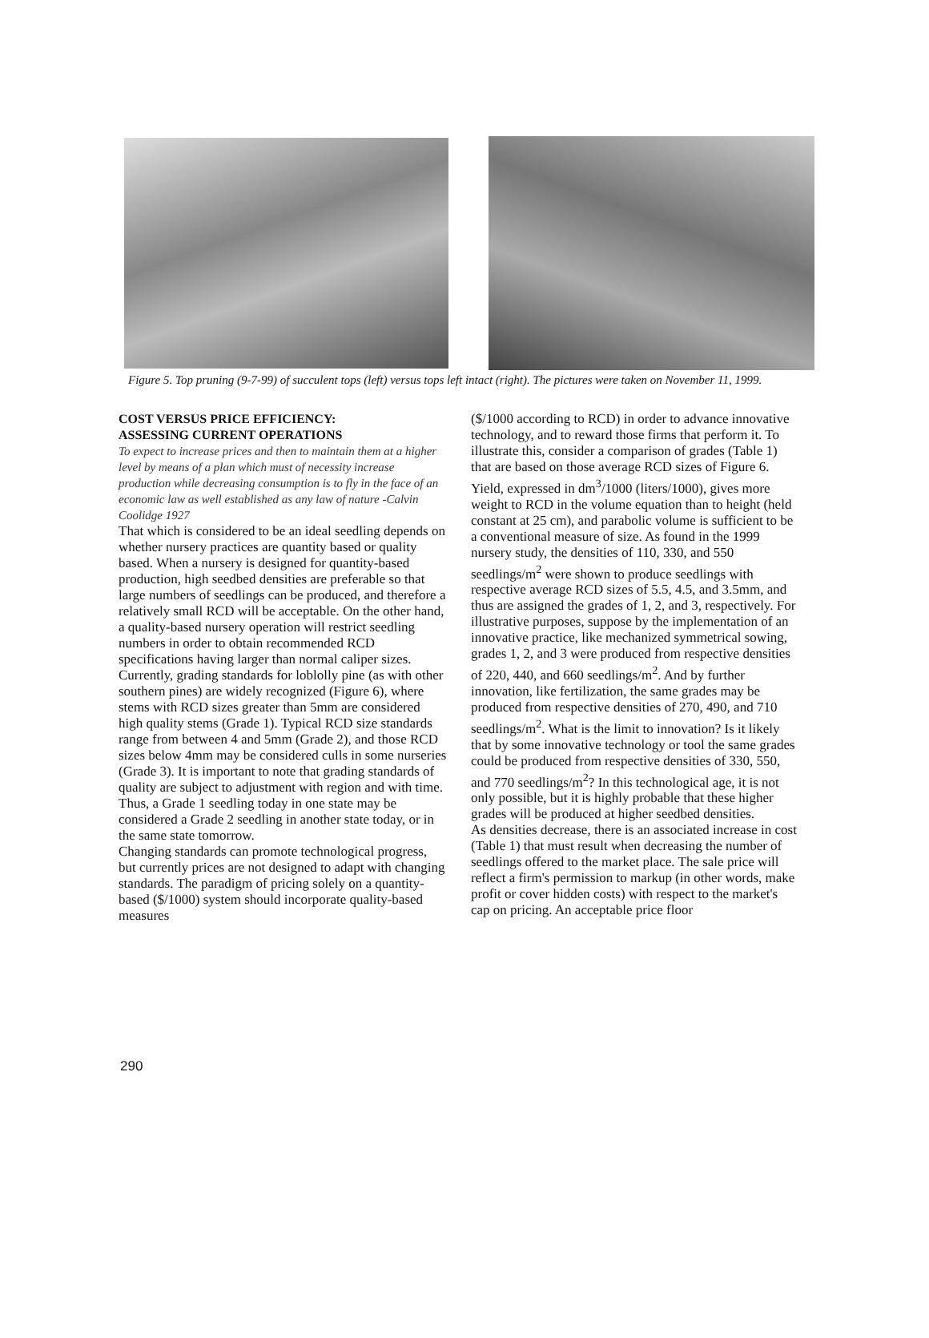Figure 5. Top pruning (9-7-99) of succulent tops (left) versus tops left intact (right). The pictures were taken on November 11, 1999.
COST VERSUS PRICE EFFICIENCY:
ASSESSING CURRENT OPERATIONS
To expect to increase prices and then to maintain them at a higher level by means of a plan which must of necessity increase production while decreasing consumption is to fly in the face of an economic law as well established as any law of nature -Calvin Coolidge 1927
That which is considered to be an ideal seedling depends on whether nursery practices are quantity based or quality based. When a nursery is designed for quantity-based production, high seedbed densities are preferable so that large numbers of seedlings can be produced, and therefore a relatively small RCD will be acceptable. On the other hand, a quality-based nursery operation will restrict seedling numbers in order to obtain recommended RCD specifications having larger than normal caliper sizes. Currently, grading standards for loblolly pine (as with other southern pines) are widely recognized (Figure 6), where stems with RCD sizes greater than 5mm are considered high quality stems (Grade 1). Typical RCD size standards range from between 4 and 5mm (Grade 2), and those RCD sizes below 4mm may be considered culls in some nurseries (Grade 3). It is important to note that grading standards of quality are subject to adjustment with region and with time. Thus, a Grade 1 seedling today in one state may be considered a Grade 2 seedling in another state today, or in the same state tomorrow.
Changing standards can promote technological progress, but currently prices are not designed to adapt with changing standards. The paradigm of pricing solely on a quantity-based ($/1000) system should incorporate quality-based measures
($/1000 according to RCD) in order to advance innovative technology, and to reward those firms that perform it. To illustrate this, consider a comparison of grades (Table 1) that are based on those average RCD sizes of Figure 6. Yield, expressed in dm<sup>3</sup>/1000 (liters/1000), gives more weight to RCD in the volume equation than to height (held constant at 25 cm), and parabolic volume is sufficient to be a conventional measure of size. As found in the 1999 nursery study, the densities of 110, 330, and 550 seedlings/m<sup>2</sup> were shown to produce seedlings with respective average RCD sizes of 5.5, 4.5, and 3.5mm, and thus are assigned the grades of 1, 2, and 3, respectively. For illustrative purposes, suppose by the implementation of an innovative practice, like mechanized symmetrical sowing, grades 1, 2, and 3 were produced from respective densities of 220, 440, and 660 seedlings/m<sup>2</sup>. And by further innovation, like fertilization, the same grades may be produced from respective densities of 270, 490, and 710 seedlings/m<sup>2</sup>. What is the limit to innovation? Is it likely that by some innovative technology or tool the same grades could be produced from respective densities of 330, 550, and 770 seedlings/m<sup>2</sup>? In this technological age, it is not only possible, but it is highly probable that these higher grades will be produced at higher seedbed densities.
As densities decrease, there is an associated increase in cost (Table 1) that must result when decreasing the number of seedlings offered to the market place. The sale price will reflect a firm's permission to markup (in other words, make profit or cover hidden costs) with respect to the market's cap on pricing. An acceptable price floor
290